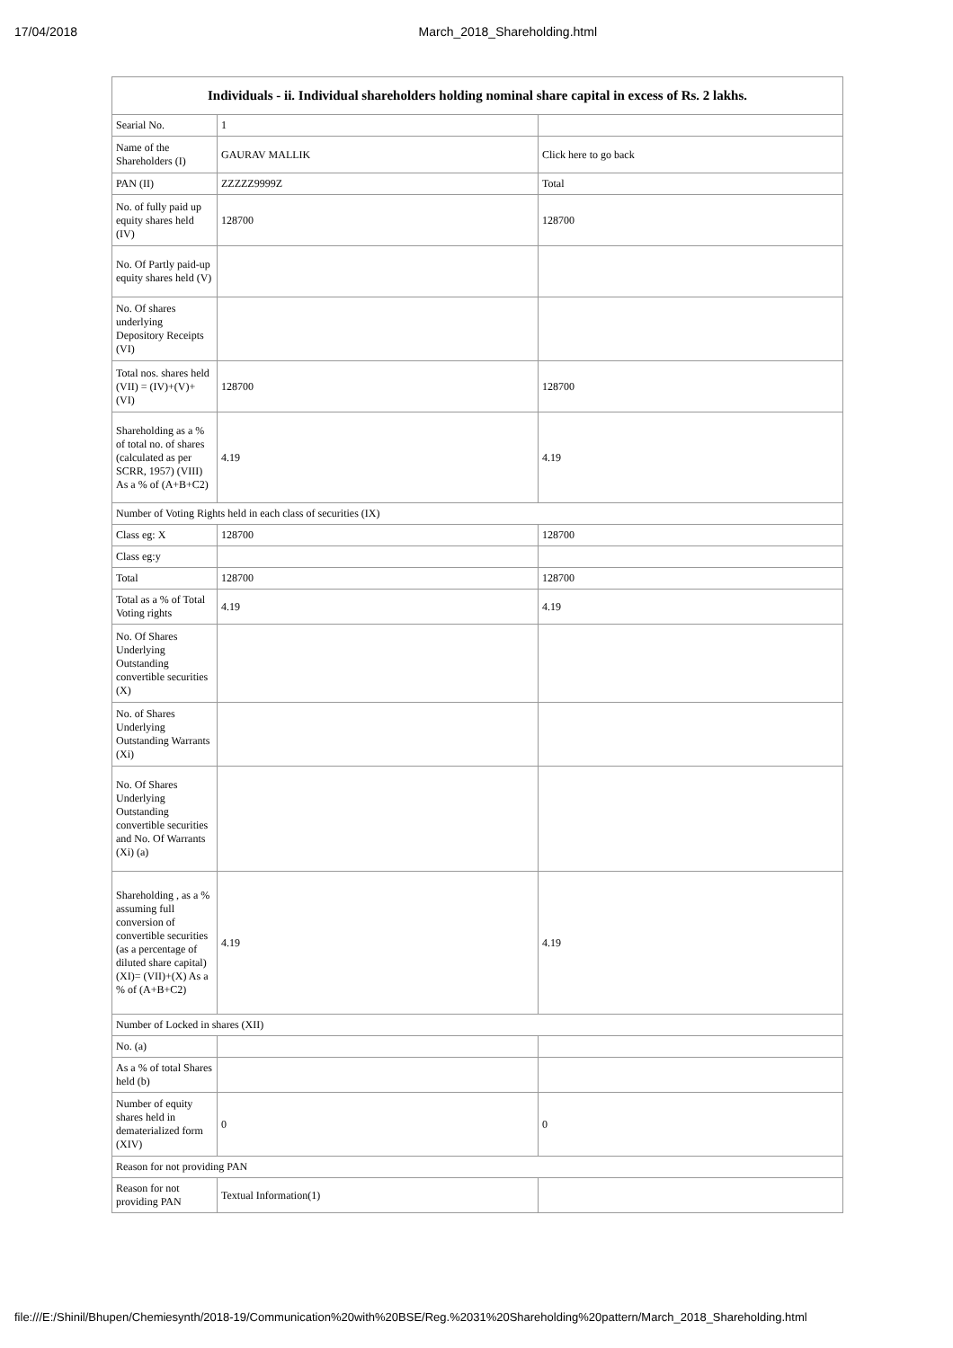17/04/2018 March_2018_Shareholding.html
| Individuals - ii. Individual shareholders holding nominal share capital in excess of Rs. 2 lakhs. | | |
| --- | --- | --- |
| Searial No. | 1 | |
| Name of the Shareholders (I) | GAURAV MALLIK | Click here to go back |
| PAN (II) | ZZZZZ9999Z | Total |
| No. of fully paid up equity shares held (IV) | 128700 | 128700 |
| No. Of Partly paid-up equity shares held (V) | | |
| No. Of shares underlying Depository Receipts (VI) | | |
| Total nos. shares held (VII) = (IV)+(V)+ (VI) | 128700 | 128700 |
| Shareholding as a % of total no. of shares (calculated as per SCRR, 1957) (VIII) As a % of (A+B+C2) | 4.19 | 4.19 |
| Number of Voting Rights held in each class of securities (IX) | | |
| Class eg: X | 128700 | 128700 |
| Class eg:y | | |
| Total | 128700 | 128700 |
| Total as a % of Total Voting rights | 4.19 | 4.19 |
| No. Of Shares Underlying Outstanding convertible securities (X) | | |
| No. of Shares Underlying Outstanding Warrants (Xi) | | |
| No. Of Shares Underlying Outstanding convertible securities and No. Of Warrants (Xi) (a) | | |
| Shareholding , as a % assuming full conversion of convertible securities (as a percentage of diluted share capital) (XI)= (VII)+(X) As a % of (A+B+C2) | 4.19 | 4.19 |
| Number of Locked in shares (XII) | | |
| No. (a) | | |
| As a % of total Shares held (b) | | |
| Number of equity shares held in dematerialized form (XIV) | 0 | 0 |
| Reason for not providing PAN | | |
| Reason for not providing PAN | Textual Information(1) | |
file:///E:/Shinil/Bhupen/Chemiesynth/2018-19/Communication%20with%20BSE/Reg.%2031%20Shareholding%20pattern/March_2018_Shareholding.html